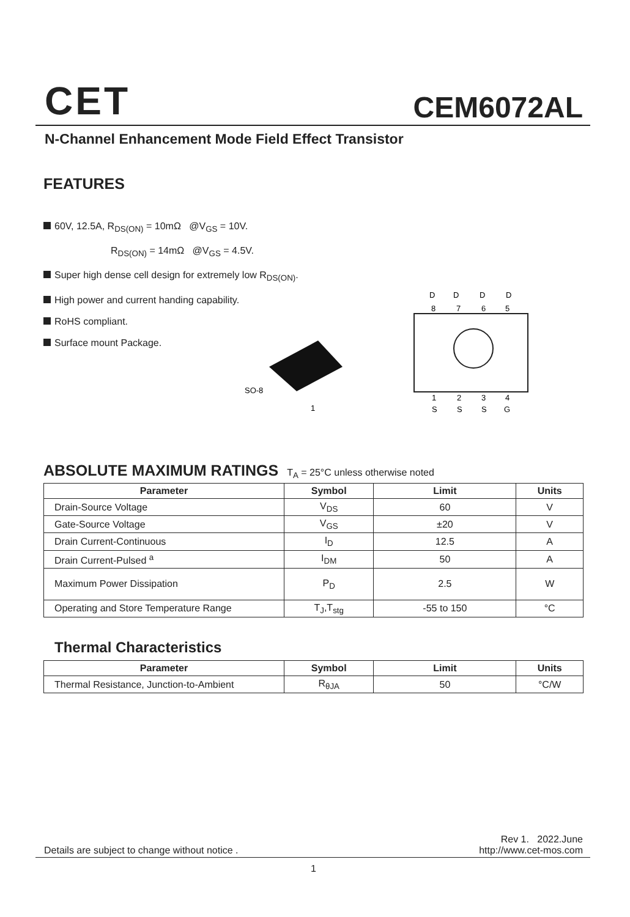CET CEM6072AL
N-Channel Enhancement Mode Field Effect Transistor
FEATURES
60V, 12.5A, R<sub>DS(ON)</sub> = 10mΩ @V<sub>GS</sub> = 10V.
R<sub>DS(ON)</sub> = 14mΩ @V<sub>GS</sub> = 4.5V.
Super high dense cell design for extremely low R<sub>DS(ON)</sub>.
High power and current handing capability.
RoHS compliant.
Surface mount Package.
SO-8
1
D
D
D
D
8
7
6
5
1
2
3
4
S
S
S
G
ABSOLUTE MAXIMUM RATINGS T<sub>A</sub> = 25°C unless otherwise noted
| Parameter | Symbol | Limit | Units |
| --- | --- | --- | --- |
| Drain-Source Voltage | V<sub>DS</sub> | 60 | V |
| Gate-Source Voltage | V<sub>GS</sub> | ±20 | V |
| Drain Current-Continuous | I<sub>D</sub> | 12.5 | A |
| Drain Current-Pulsed <sup>a</sup> | I<sub>DM</sub> | 50 | A |
| Maximum Power Dissipation | P<sub>D</sub> | 2.5 | W |
| Operating and Store Temperature Range | T<sub>J</sub>,T<sub>stg</sub> | -55 to 150 | °C |
Thermal Characteristics
| Parameter | Symbol | Limit | Units |
| --- | --- | --- | --- |
| Thermal Resistance, Junction-to-Ambient | R<sub>θJA</sub> | 50 | °C/W |
Details are subject to change without notice .
Rev 1. 2022.June
http://www.cet-mos.com
1